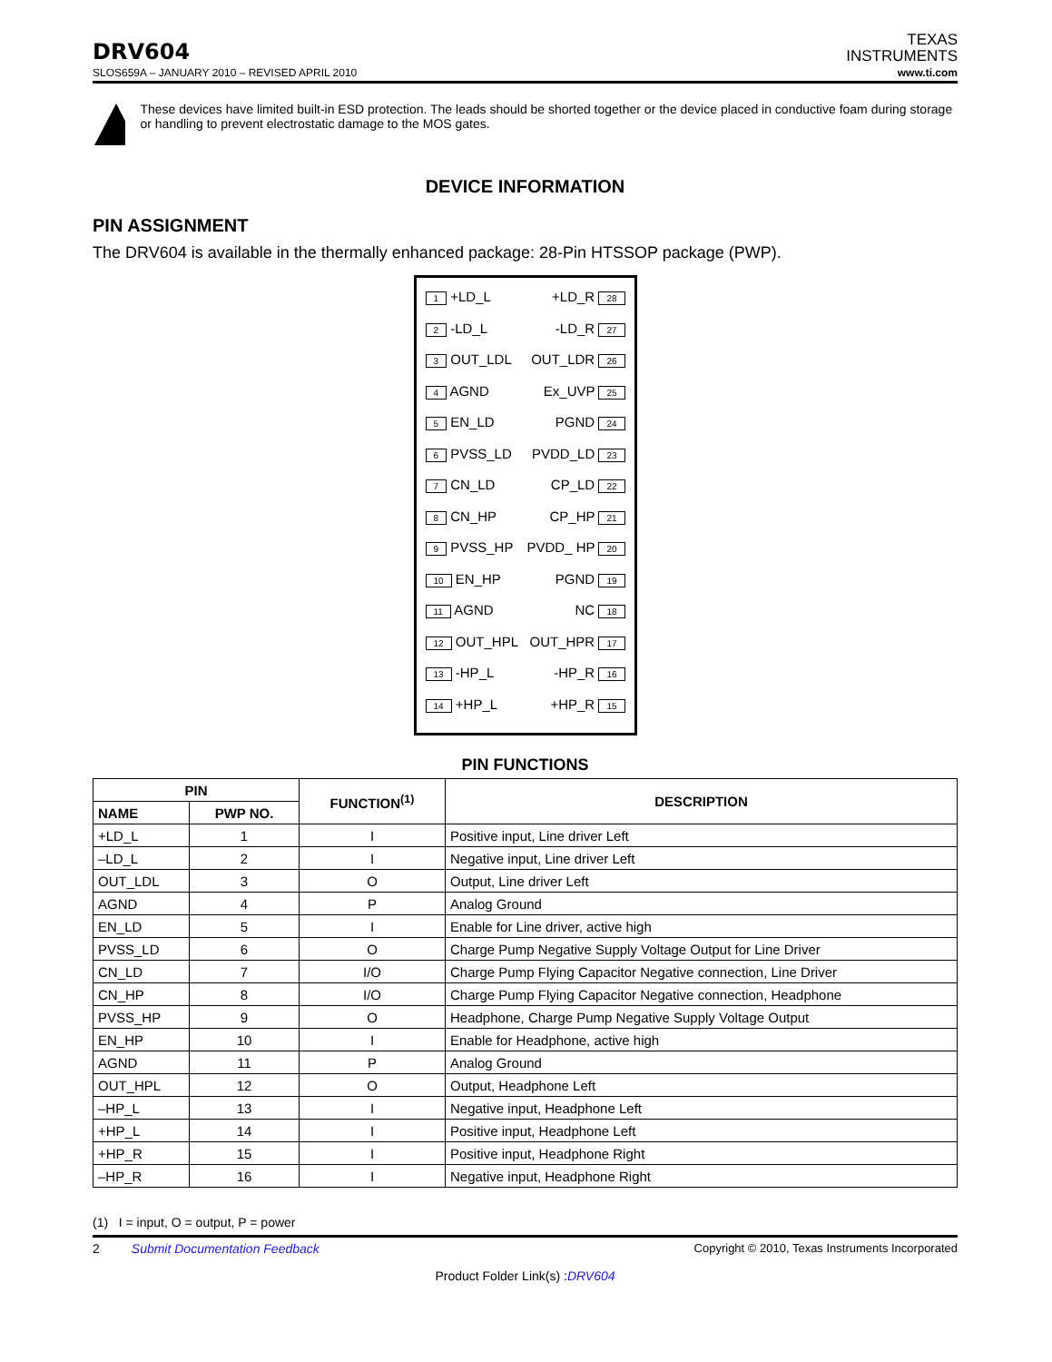DRV604
TEXAS
INSTRUMENTS
SLOS659A – JANUARY 2010 – REVISED APRIL 2010 www.ti.com
These devices have limited built-in ESD protection. The leads should be shorted together or the device placed in conductive foam during storage or handling to prevent electrostatic damage to the MOS gates.
DEVICE INFORMATION
PIN ASSIGNMENT
The DRV604 is available in the thermally enhanced package: 28-Pin HTSSOP package (PWP).
1 +LD_L +LD_R 28
2 -LD_L -LD_R 27
3 OUT_LDL OUT_LDR 26
4 AGND Ex_UVP 25
5 EN_LD PGND 24
6 PVSS_LD PVDD_LD 23
7 CN_LD CP_LD 22
8 CN_HP CP_HP 21
9 PVSS_HP PVDD_ HP 20
10 EN_HP PGND 19
11 AGND NC 18
12 OUT_HPL OUT_HPR 17
13 -HP_L -HP_R 16
14 +HP_L +HP_R 15
PIN FUNCTIONS
| PIN | | FUNCTION<sup>(1)</sup> | DESCRIPTION |
| --- | --- | --- | --- |
| NAME | PWP NO. | | |
| +LD_L | 1 | I | Positive input, Line driver Left |
| –LD_L | 2 | I | Negative input, Line driver Left |
| OUT_LDL | 3 | O | Output, Line driver Left |
| AGND | 4 | P | Analog Ground |
| EN_LD | 5 | I | Enable for Line driver, active high |
| PVSS_LD | 6 | O | Charge Pump Negative Supply Voltage Output for Line Driver |
| CN_LD | 7 | I/O | Charge Pump Flying Capacitor Negative connection, Line Driver |
| CN_HP | 8 | I/O | Charge Pump Flying Capacitor Negative connection, Headphone |
| PVSS_HP | 9 | O | Headphone, Charge Pump Negative Supply Voltage Output |
| EN_HP | 10 | I | Enable for Headphone, active high |
| AGND | 11 | P | Analog Ground |
| OUT_HPL | 12 | O | Output, Headphone Left |
| –HP_L | 13 | I | Negative input, Headphone Left |
| +HP_L | 14 | I | Positive input, Headphone Left |
| +HP_R | 15 | I | Positive input, Headphone Right |
| –HP_R | 16 | I | Negative input, Headphone Right |
(1) I = input, O = output, P = power
2 Submit Documentation Feedback Copyright © 2010, Texas Instruments Incorporated
Product Folder Link(s) :DRV604